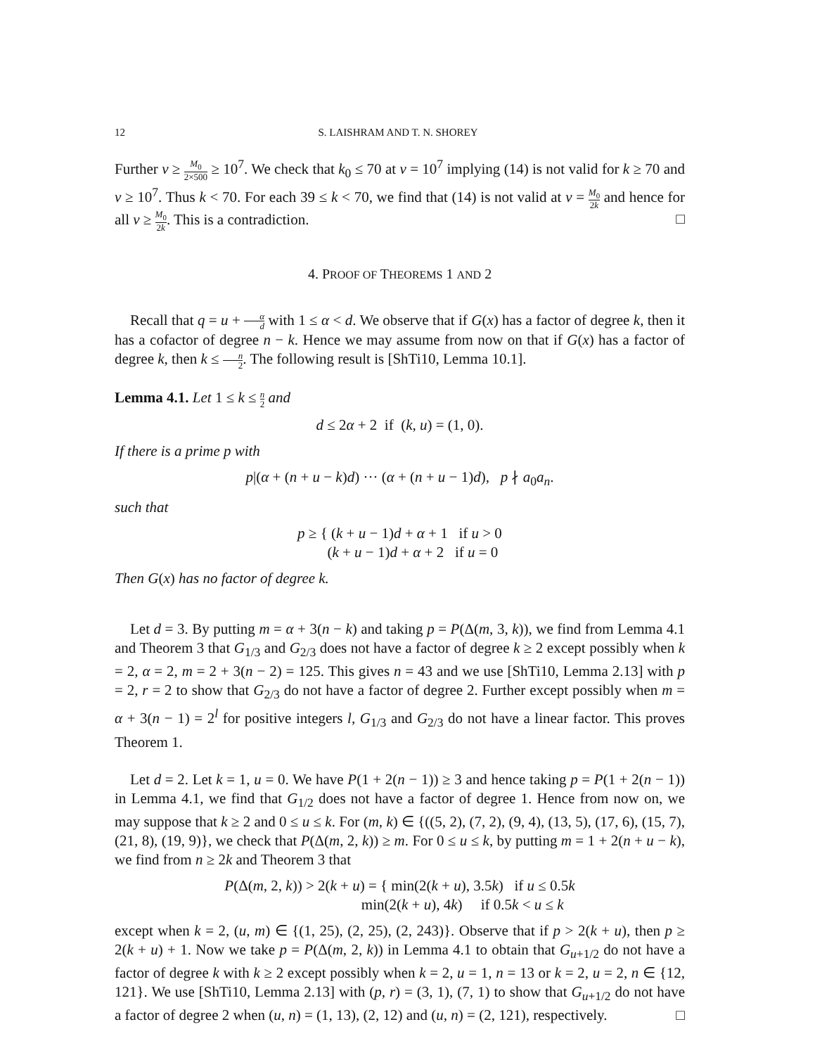12 S. LAISHRAM AND T. N. SHOREY
Further v ≥ M<sub>0</sub> 2×500 ≥ 10<sup>7</sup>. We check that k<sub>0</sub> ≤ 70 at v = 10<sup>7</sup> implying (14) is not valid for k ≥ 70 and v ≥ 10<sup>7</sup>. Thus k < 70. For each 39 ≤ k < 70, we find that (14) is not valid at v = M<sub>0</sub> 2k and hence for all v ≥ M<sub>0</sub> 2k. This is a contradiction. □
4. PROOF OF THEOREMS 1 AND 2
Recall that q = u + α d with 1 ≤ α < d. We observe that if G(x) has a factor of degree k, then it has a cofactor of degree n − k. Hence we may assume from now on that if G(x) has a factor of degree k, then k ≤ n 2. The following result is [ShTi10, Lemma 10.1].
Lemma 4.1. Let 1 ≤ k ≤ n 2 and
d ≤ 2α + 2 if (k, u) = (1, 0).
If there is a prime p with
p|(α + (n + u − k)d) ··· (α + (n + u − 1)d), p ∤ a<sub>0</sub>a<sub>n</sub>.
such that
p ≥ { (k + u − 1)d + α + 1 if u > 0
(k + u − 1)d + α + 2 if u = 0
Then G(x) has no factor of degree k.
Let d = 3. By putting m = α + 3(n − k) and taking p = P(Δ(m, 3, k)), we find from Lemma 4.1 and Theorem 3 that G<sub>1/3</sub> and G<sub>2/3</sub> does not have a factor of degree k ≥ 2 except possibly when k = 2, α = 2, m = 2 + 3(n − 2) = 125. This gives n = 43 and we use [ShTi10, Lemma 2.13] with p = 2, r = 2 to show that G<sub>2/3</sub> do not have a factor of degree 2. Further except possibly when m = α + 3(n − 1) = 2<sup>l</sup> for positive integers l, G<sub>1/3</sub> and G<sub>2/3</sub> do not have a linear factor. This proves Theorem 1.
Let d = 2. Let k = 1, u = 0. We have P(1 + 2(n − 1)) ≥ 3 and hence taking p = P(1 + 2(n − 1)) in Lemma 4.1, we find that G<sub>1/2</sub> does not have a factor of degree 1. Hence from now on, we may suppose that k ≥ 2 and 0 ≤ u ≤ k. For (m, k) ∈ {((5, 2), (7, 2), (9, 4), (13, 5), (17, 6), (15, 7), (21, 8), (19, 9)}, we check that P(Δ(m, 2, k)) ≥ m. For 0 ≤ u ≤ k, by putting m = 1 + 2(n + u − k), we find from n ≥ 2k and Theorem 3 that
P(Δ(m, 2, k)) > 2(k + u) = { min(2(k + u), 3.5k) if u ≤ 0.5k
min(2(k + u), 4k) if 0.5k < u ≤ k
except when k = 2, (u, m) ∈ {(1, 25), (2, 25), (2, 243)}. Observe that if p > 2(k + u), then p ≥ 2(k + u) + 1. Now we take p = P(Δ(m, 2, k)) in Lemma 4.1 to obtain that G<sub>u+1/2</sub> do not have a factor of degree k with k ≥ 2 except possibly when k = 2, u = 1, n = 13 or k = 2, u = 2, n ∈ {12, 121}. We use [ShTi10, Lemma 2.13] with (p, r) = (3, 1), (7, 1) to show that G<sub>u+1/2</sub> do not have a factor of degree 2 when (u, n) = (1, 13), (2, 12) and (u, n) = (2, 121), respectively. □